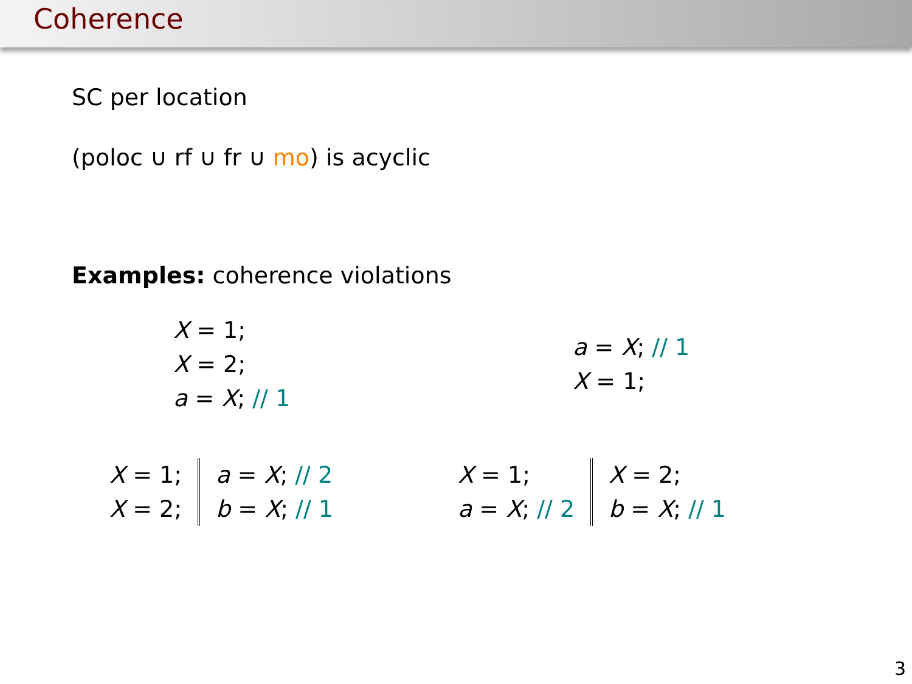Coherence
SC per location
(poloc ∪ rf ∪ fr ∪ mo) is acyclic
Examples: coherence violations
X = 1;
X = 2;
a = X; // 1
a = X; // 1
X = 1;
X = 1;
X = 2;
a = X; // 2
b = X; // 1
X = 1;
a = X; // 2
X = 2;
b = X; // 1
3